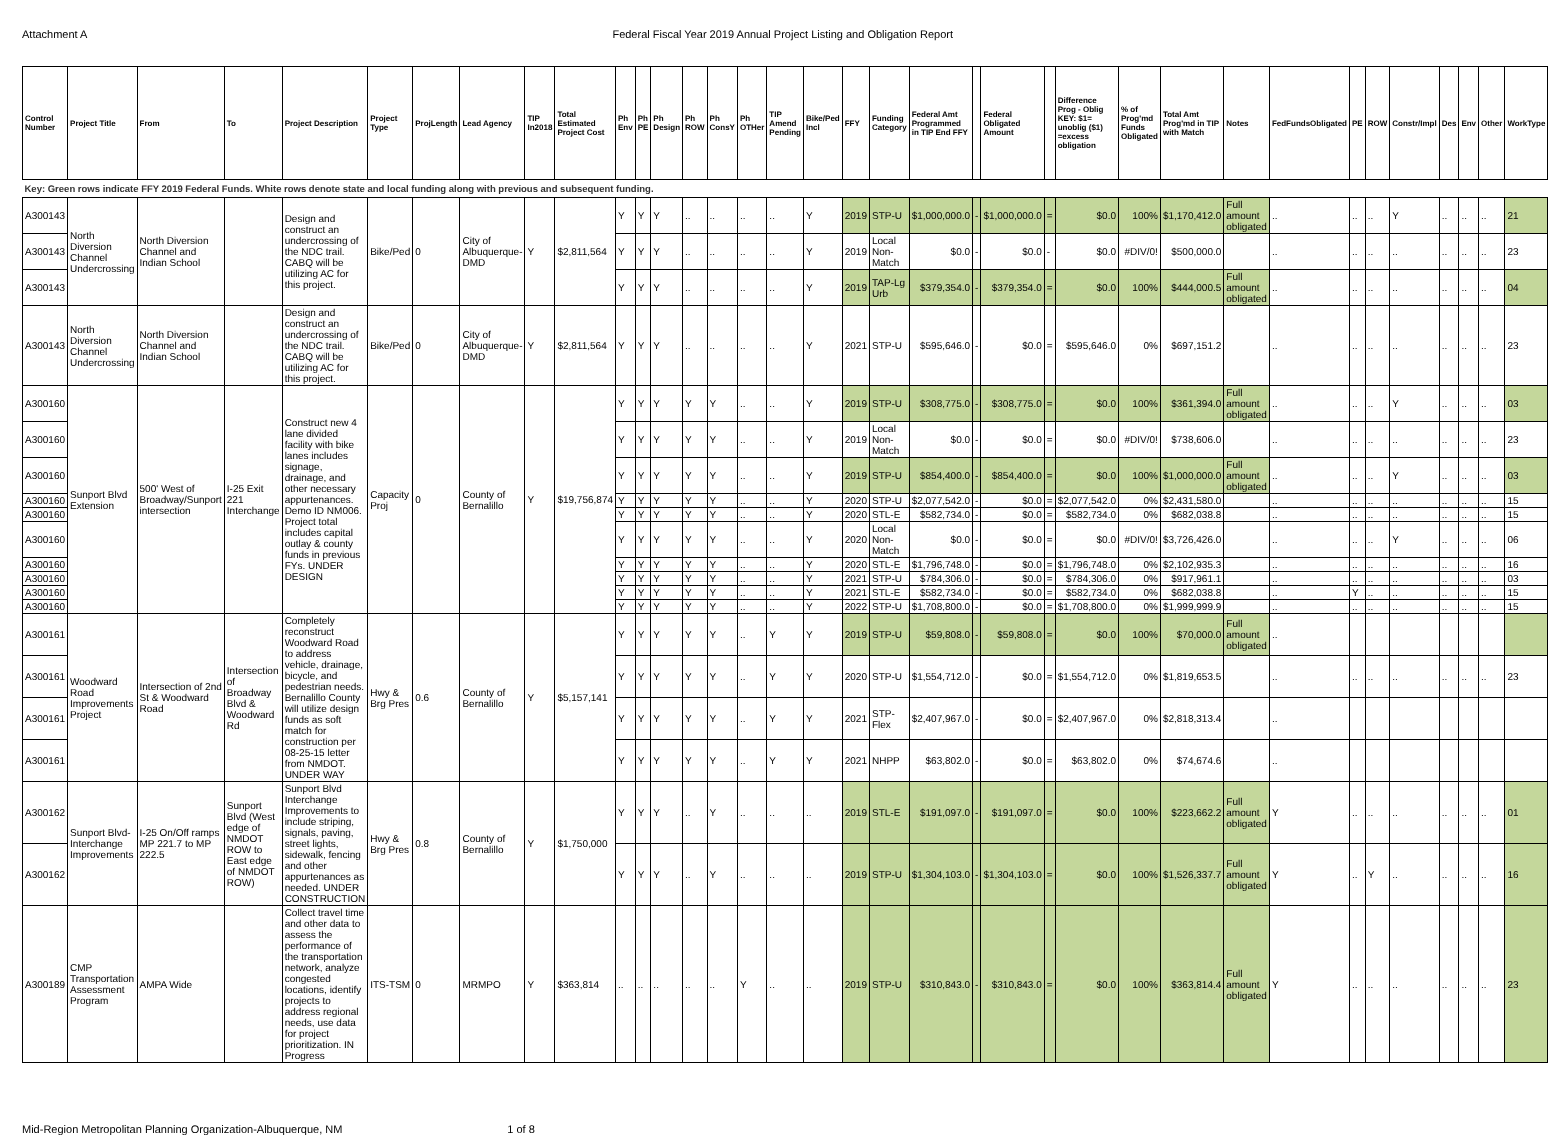Attachment A Federal Fiscal Year 2019 Annual Project Listing and Obligation Report
| Control Number | Project Title | From | To | Project Description | Project Type | ProjLength | Lead Agency | TIP In2018 | Total Estimated Project Cost | Ph Env | Ph PE | Ph Design | Ph ROW | Ph ConsY | Ph OTHer | TIP Amend Pending | Bike/Ped Incl | FFY | Funding Category | Federal Amt Programmed in TIP End FFY | | Federal Obligated Amount | | Difference Prog - Oblig KEY: $1= unoblig ($1) =excess obligation | % of Prog'md Funds Obligated | Total Amt Prog'md in TIP with Match | Notes | FedFundsObligated | PE | ROW | Constr/Impl | Des | Env | Other | WorkType |
| --- | --- | --- | --- | --- | --- | --- | --- | --- | --- | --- | --- | --- | --- | --- | --- | --- | --- | --- | --- | --- | --- | --- | --- | --- | --- | --- | --- | --- | --- | --- | --- | --- | --- | --- | --- |
| Key: Green rows indicate FFY 2019 Federal Funds. White rows denote state and local funding along with previous and subsequent funding. | | | | | | | | | | | | | | | | | | | | | | | | | | | | | | | | | | | |
| A300143 | North Diversion Channel Undercrossing | North Diversion Channel and Indian School | | Design and construct an undercrossing of the NDC trail. CABQ will be utilizing AC for this project. | Bike/Ped | 0 | City of Albuquerque-DMD | Y | $2,811,564 | Y | Y | Y | .. | .. | .. | .. | Y | 2019 | STP-U | $1,000,000.0 | - | $1,000,000.0 | = | $0.0 | 100% | $1,170,412.0 | Full amount obligated | .. | .. | .. | Y | .. | .. | .. | 21 |
| A300143 | | | | | | | | | | Y | Y | Y | .. | .. | .. | .. | Y | 2019 | Local Non-Match | $0.0 | - | $0.0 | - | $0.0 | #DIV/0! | $500,000.0 | | .. | .. | .. | .. | .. | .. | .. | 23 |
| A300143 | | | | | | | | | | Y | Y | Y | .. | .. | .. | .. | Y | 2019 | TAP-Lg Urb | $379,354.0 | - | $379,354.0 | = | $0.0 | 100% | $444,000.5 | Full amount obligated | .. | .. | .. | .. | .. | .. | .. | 04 |
| A300143 | North Diversion Channel Undercrossing | North Diversion Channel and Indian School | | Design and construct an undercrossing of the NDC trail. CABQ will be utilizing AC for this project. | Bike/Ped | 0 | City of Albuquerque-DMD | Y | $2,811,564 | Y | Y | Y | .. | .. | .. | .. | Y | 2021 | STP-U | $595,646.0 | - | $0.0 | = | $595,646.0 | 0% | $697,151.2 | | .. | .. | .. | .. | .. | .. | .. | 23 |
| A300160 | Sunport Blvd Extension | 500' West of Broadway/Sunport intersection | I-25 Exit 221 Interchange | Construct new 4 lane divided facility with bike lanes includes signage, drainage, and other necessary appurtenances. Demo ID NM006. Project total includes capital outlay & county funds in previous FYs. UNDER DESIGN | Capacity Proj | 0 | County of Bernalillo | Y | $19,756,874 | Y | Y | Y | Y | Y | .. | .. | Y | 2019 | STP-U | $308,775.0 | - | $308,775.0 | = | $0.0 | 100% | $361,394.0 | Full amount obligated | .. | .. | .. | Y | .. | .. | .. | 03 |
| A300160 | | | | | | | | | | Y | Y | Y | Y | Y | .. | .. | Y | 2019 | Local Non-Match | $0.0 | - | $0.0 | = | $0.0 | #DIV/0! | $738,606.0 | | .. | .. | .. | .. | .. | .. | .. | 23 |
| A300160 | | | | | | | | | | Y | Y | Y | Y | Y | .. | .. | Y | 2019 | STP-U | $854,400.0 | - | $854,400.0 | = | $0.0 | 100% | $1,000,000.0 | Full amount obligated | .. | .. | .. | Y | .. | .. | .. | 03 |
| A300160 | | | | | | | | | | Y | Y | Y | Y | Y | .. | .. | Y | 2020 | STP-U | $2,077,542.0 | - | $0.0 | = | $2,077,542.0 | 0% | $2,431,580.0 | | .. | .. | .. | .. | .. | .. | .. | 15 |
| A300160 | | | | | | | | | | Y | Y | Y | Y | Y | .. | .. | Y | 2020 | STL-E | $582,734.0 | - | $0.0 | = | $582,734.0 | 0% | $682,038.8 | | .. | .. | .. | .. | .. | .. | .. | 15 |
| A300160 | | | | | | | | | | Y | Y | Y | Y | Y | .. | .. | Y | 2020 | Local Non-Match | $0.0 | - | $0.0 | = | $0.0 | #DIV/0! | $3,726,426.0 | | .. | .. | .. | Y | .. | .. | .. | 06 |
| A300160 | | | | | | | | | | Y | Y | Y | Y | Y | .. | .. | Y | 2020 | STL-E | $1,796,748.0 | - | $0.0 | = | $1,796,748.0 | 0% | $2,102,935.3 | | .. | .. | .. | .. | .. | .. | .. | 16 |
| A300160 | | | | | | | | | | Y | Y | Y | Y | Y | .. | .. | Y | 2021 | STP-U | $784,306.0 | - | $0.0 | = | $784,306.0 | 0% | $917,961.1 | | .. | .. | .. | .. | .. | .. | .. | 03 |
| A300160 | | | | | | | | | | Y | Y | Y | Y | Y | .. | .. | Y | 2021 | STL-E | $582,734.0 | - | $0.0 | = | $582,734.0 | 0% | $682,038.8 | | .. | Y | .. | .. | .. | .. | .. | 15 |
| A300160 | | | | | | | | | | Y | Y | Y | Y | Y | .. | .. | Y | 2022 | STP-U | $1,708,800.0 | - | $0.0 | = | $1,708,800.0 | 0% | $1,999,999.9 | | .. | .. | .. | .. | .. | .. | .. | 15 |
| A300161 | Woodward Road Improvements Project | Intersection of 2nd St & Woodward Road | Intersection of Broadway Blvd & Woodward Rd | Completely reconstruct Woodward Road to address vehicle, drainage, bicycle, and pedestrian needs. Bernalillo County will utilize design funds as soft match for construction per 08-25-15 letter from NMDOT. UNDER WAY | Hwy & Brg Pres | 0.6 | County of Bernalillo | Y | $5,157,141 | Y | Y | Y | Y | Y | .. | Y | Y | 2019 | STP-U | $59,808.0 | - | $59,808.0 | = | $0.0 | 100% | $70,000.0 | Full amount obligated | .. | | | | | | | |
| A300161 | | | | | | | | | | Y | Y | Y | Y | Y | .. | Y | Y | 2020 | STP-U | $1,554,712.0 | - | $0.0 | = | $1,554,712.0 | 0% | $1,819,653.5 | | .. | .. | .. | .. | .. | .. | .. | 23 |
| A300161 | | | | | | | | | | Y | Y | Y | Y | Y | .. | Y | Y | 2021 | STP-Flex | $2,407,967.0 | - | $0.0 | = | $2,407,967.0 | 0% | $2,818,313.4 | | .. | | | | | | | |
| A300161 | | | | | | | | | | Y | Y | Y | Y | Y | .. | Y | Y | 2021 | NHPP | $63,802.0 | - | $0.0 | = | $63,802.0 | 0% | $74,674.6 | | .. | | | | | | | |
| A300162 | Sunport Blvd-Interchange Improvements | I-25 On/Off ramps MP 221.7 to MP 222.5 | Sunport Blvd (West edge of NMDOT ROW to East edge of NMDOT ROW) | Sunport Blvd Interchange Improvements to include striping, signals, paving, street lights, sidewalk, fencing and other appurtenances as needed. UNDER CONSTRUCTION | Hwy & Brg Pres | 0.8 | County of Bernalillo | Y | $1,750,000 | Y | Y | Y | .. | Y | .. | .. | .. | 2019 | STL-E | $191,097.0 | - | $191,097.0 | = | $0.0 | 100% | $223,662.2 | Full amount obligated | Y | .. | .. | .. | .. | .. | .. | 01 |
| A300162 | | | | | | | | | | Y | Y | Y | .. | Y | .. | .. | .. | 2019 | STP-U | $1,304,103.0 | - | $1,304,103.0 | = | $0.0 | 100% | $1,526,337.7 | Full amount obligated | Y | .. | Y | .. | .. | .. | .. | 16 |
| A300189 | CMP Transportation Assessment Program | AMPA Wide | | Collect travel time and other data to assess the performance of the transportation network, analyze congested locations, identify projects to address regional needs, use data for project prioritization. IN Progress | ITS-TSM | 0 | MRMPO | Y | $363,814 | .. | .. | .. | .. | .. | Y | .. | .. | 2019 | STP-U | $310,843.0 | - | $310,843.0 | = | $0.0 | 100% | $363,814.4 | Full amount obligated | Y | .. | .. | .. | .. | .. | .. | 23 |
Mid-Region Metropolitan Planning Organization-Albuquerque, NM 1 of 8